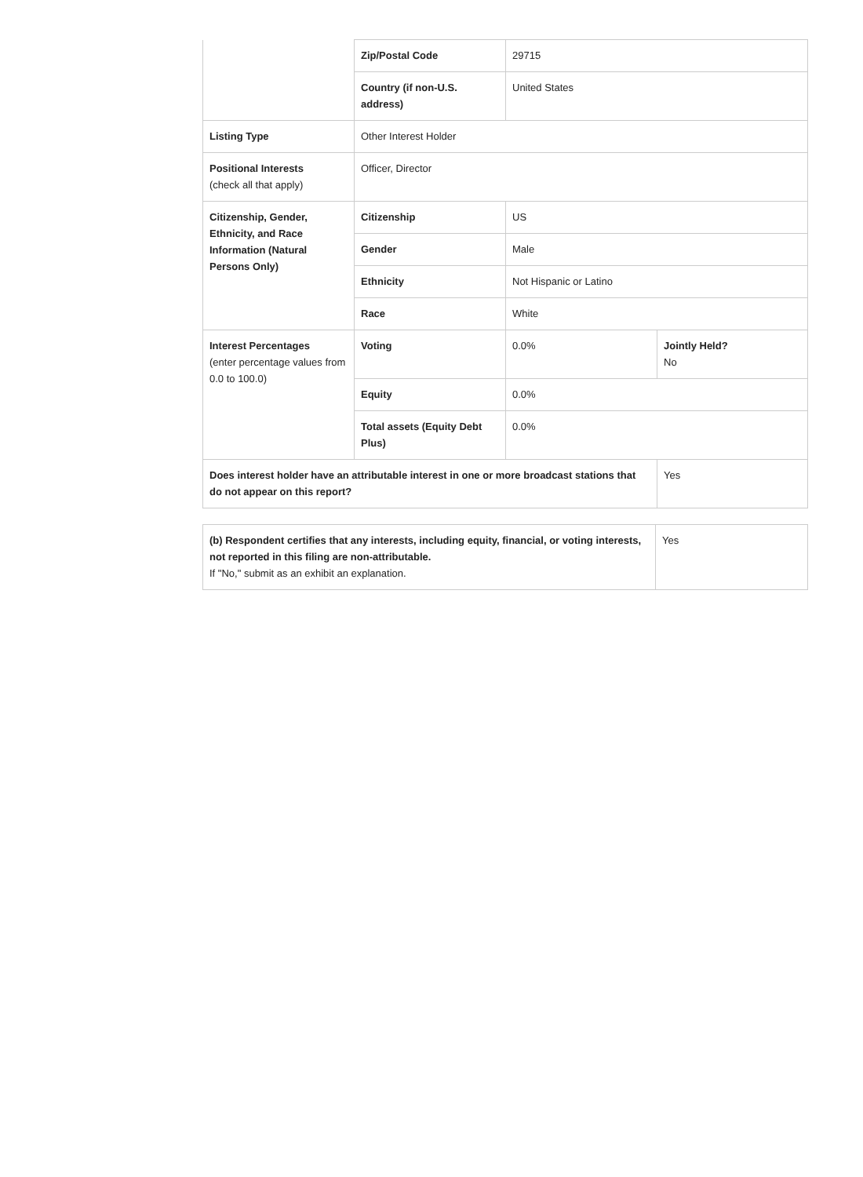| | Zip/Postal Code | 29715 | |
| | Country (if non-U.S. address) | United States | |
| Listing Type | Other Interest Holder | | |
| Positional Interests (check all that apply) | Officer, Director | | |
| Citizenship, Gender, Ethnicity, and Race Information (Natural Persons Only) | Citizenship | US | |
| | Gender | Male | |
| | Ethnicity | Not Hispanic or Latino | |
| | Race | White | |
| Interest Percentages (enter percentage values from 0.0 to 100.0) | Voting | 0.0% | Jointly Held? No |
| | Equity | 0.0% | |
| | Total assets (Equity Debt Plus) | 0.0% | |
| Does interest holder have an attributable interest in one or more broadcast stations that do not appear on this report? | | | Yes |
| (b) Respondent certifies that any interests, including equity, financial, or voting interests, not reported in this filing are non-attributable. If "No," submit as an exhibit an explanation. | Yes |